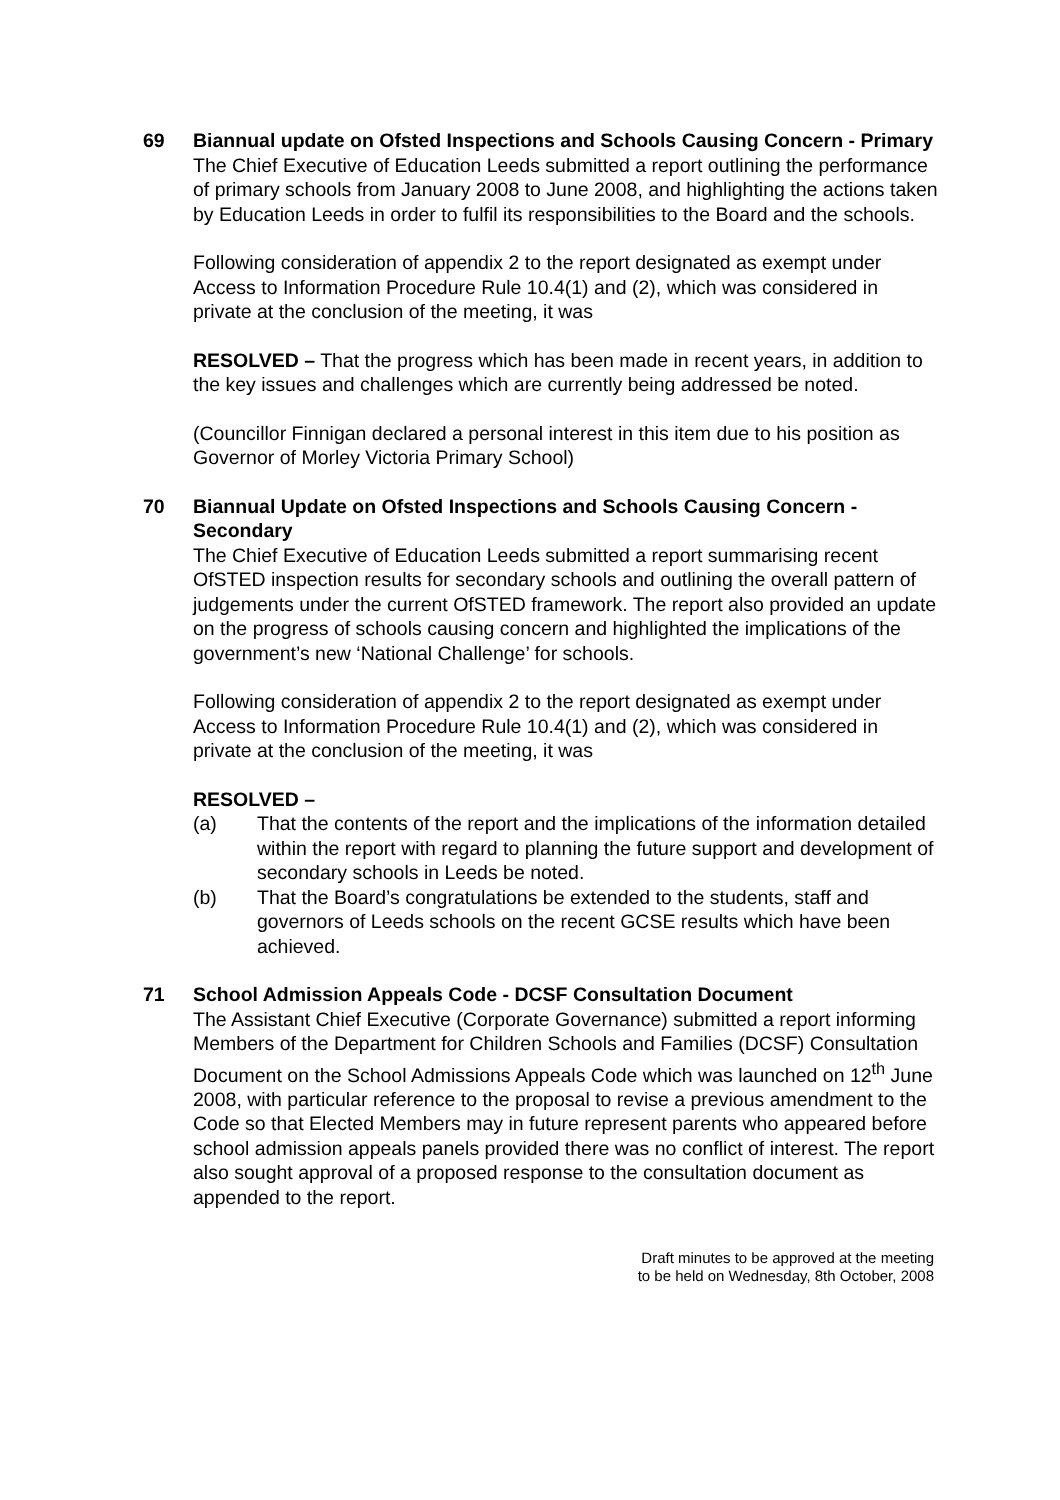69 Biannual update on Ofsted Inspections and Schools Causing Concern - Primary
The Chief Executive of Education Leeds submitted a report outlining the performance of primary schools from January 2008 to June 2008, and highlighting the actions taken by Education Leeds in order to fulfil its responsibilities to the Board and the schools.
Following consideration of appendix 2 to the report designated as exempt under Access to Information Procedure Rule 10.4(1) and (2), which was considered in private at the conclusion of the meeting, it was
RESOLVED – That the progress which has been made in recent years, in addition to the key issues and challenges which are currently being addressed be noted.
(Councillor Finnigan declared a personal interest in this item due to his position as Governor of Morley Victoria Primary School)
70 Biannual Update on Ofsted Inspections and Schools Causing Concern - Secondary
The Chief Executive of Education Leeds submitted a report summarising recent OfSTED inspection results for secondary schools and outlining the overall pattern of judgements under the current OfSTED framework. The report also provided an update on the progress of schools causing concern and highlighted the implications of the government’s new ‘National Challenge’ for schools.
Following consideration of appendix 2 to the report designated as exempt under Access to Information Procedure Rule 10.4(1) and (2), which was considered in private at the conclusion of the meeting, it was
RESOLVED –
(a) That the contents of the report and the implications of the information detailed within the report with regard to planning the future support and development of secondary schools in Leeds be noted.
(b) That the Board’s congratulations be extended to the students, staff and governors of Leeds schools on the recent GCSE results which have been achieved.
71 School Admission Appeals Code - DCSF Consultation Document
The Assistant Chief Executive (Corporate Governance) submitted a report informing Members of the Department for Children Schools and Families (DCSF) Consultation Document on the School Admissions Appeals Code which was launched on 12<sup>th</sup> June 2008, with particular reference to the proposal to revise a previous amendment to the Code so that Elected Members may in future represent parents who appeared before school admission appeals panels provided there was no conflict of interest. The report also sought approval of a proposed response to the consultation document as appended to the report.
Draft minutes to be approved at the meeting
to be held on Wednesday, 8th October, 2008